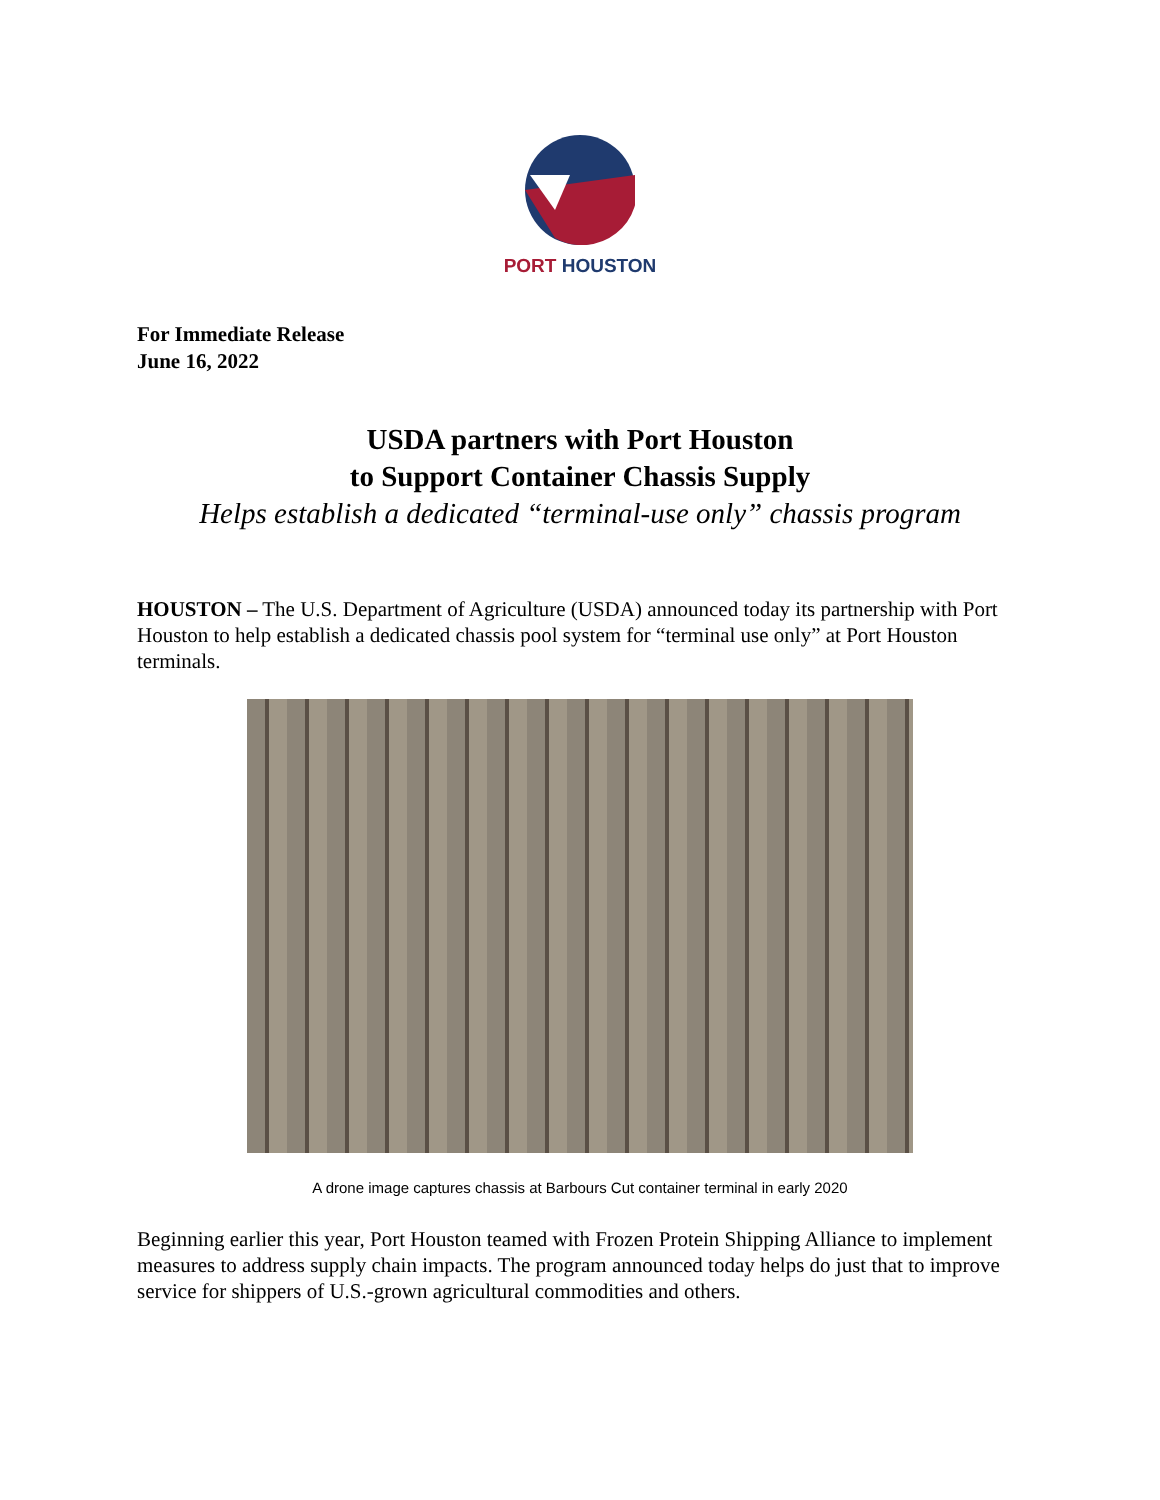PORT HOUSTON
For Immediate Release
June 16, 2022
USDA partners with Port Houston
to Support Container Chassis Supply
Helps establish a dedicated “terminal-use only” chassis program
HOUSTON – The U.S. Department of Agriculture (USDA) announced today its partnership with Port Houston to help establish a dedicated chassis pool system for “terminal use only” at Port Houston terminals.
A drone image captures chassis at Barbours Cut container terminal in early 2020
Beginning earlier this year, Port Houston teamed with Frozen Protein Shipping Alliance to implement measures to address supply chain impacts. The program announced today helps do just that to improve service for shippers of U.S.-grown agricultural commodities and others.